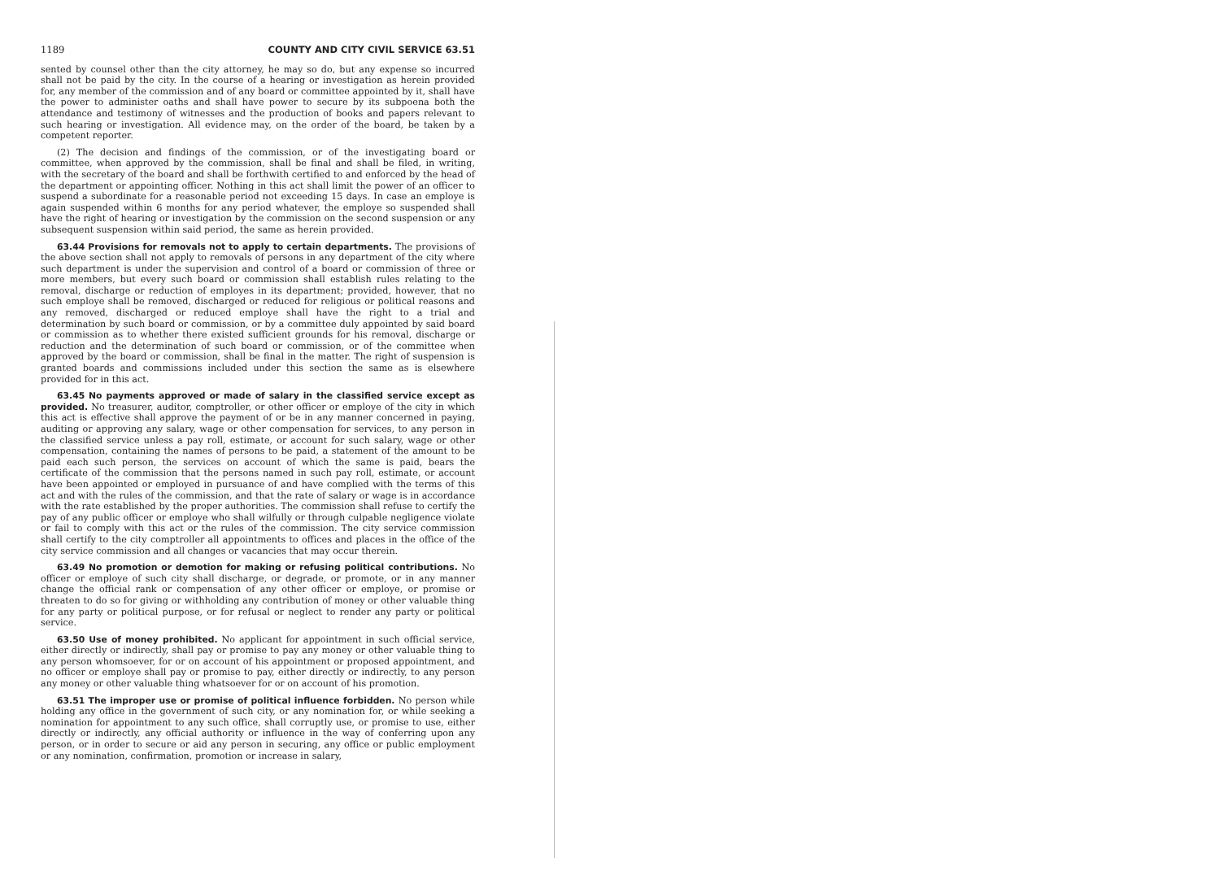1189 COUNTY AND CITY CIVIL SERVICE 63.51
sented by counsel other than the city attorney, he may so do, but any expense so incurred shall not be paid by the city. In the course of a hearing or investigation as herein provided for, any member of the commission and of any board or committee appointed by it, shall have the power to administer oaths and shall have power to secure by its subpoena both the attendance and testimony of witnesses and the production of books and papers relevant to such hearing or investigation. All evidence may, on the order of the board, be taken by a competent reporter.
(2) The decision and findings of the commission, or of the investigating board or committee, when approved by the commission, shall be final and shall be filed, in writing, with the secretary of the board and shall be forthwith certified to and enforced by the head of the department or appointing officer. Nothing in this act shall limit the power of an officer to suspend a subordinate for a reasonable period not exceeding 15 days. In case an employe is again suspended within 6 months for any period whatever, the employe so suspended shall have the right of hearing or investigation by the commission on the second suspension or any subsequent suspension within said period, the same as herein provided.
63.44 Provisions for removals not to apply to certain departments. The provisions of the above section shall not apply to removals of persons in any department of the city where such department is under the supervision and control of a board or commission of three or more members, but every such board or commission shall establish rules relating to the removal, discharge or reduction of employes in its department; provided, however, that no such employe shall be removed, discharged or reduced for religious or political reasons and any removed, discharged or reduced employe shall have the right to a trial and determination by such board or commission, or by a committee duly appointed by said board or commission as to whether there existed sufficient grounds for his removal, discharge or reduction and the determination of such board or commission, or of the committee when approved by the board or commission, shall be final in the matter. The right of suspension is granted boards and commissions included under this section the same as is elsewhere provided for in this act.
63.45 No payments approved or made of salary in the classified service except as provided. No treasurer, auditor, comptroller, or other officer or employe of the city in which this act is effective shall approve the payment of or be in any manner concerned in paying, auditing or approving any salary, wage or other compensation for services, to any person in the classified service unless a pay roll, estimate, or account for such salary, wage or other compensation, containing the names of persons to be paid, a statement of the amount to be paid each such person, the services on account of which the same is paid, bears the certificate of the commission that the persons named in such pay roll, estimate, or account have been appointed or employed in pursuance of and have complied with the terms of this act and with the rules of the commission, and that the rate of salary or wage is in accordance with the rate established by the proper authorities. The commission shall refuse to certify the pay of any public officer or employe who shall wilfully or through culpable negligence violate or fail to comply with this act or the rules of the commission. The city service commission shall certify to the city comptroller all appointments to offices and places in the office of the city service commission and all changes or vacancies that may occur therein.
63.49 No promotion or demotion for making or refusing political contributions. No officer or employe of such city shall discharge, or degrade, or promote, or in any manner change the official rank or compensation of any other officer or employe, or promise or threaten to do so for giving or withholding any contribution of money or other valuable thing for any party or political purpose, or for refusal or neglect to render any party or political service.
63.50 Use of money prohibited. No applicant for appointment in such official service, either directly or indirectly, shall pay or promise to pay any money or other valuable thing to any person whomsoever, for or on account of his appointment or proposed appointment, and no officer or employe shall pay or promise to pay, either directly or indirectly, to any person any money or other valuable thing whatsoever for or on account of his promotion.
63.51 The improper use or promise of political influence forbidden. No person while holding any office in the government of such city, or any nomination for, or while seeking a nomination for appointment to any such office, shall corruptly use, or promise to use, either directly or indirectly, any official authority or influence in the way of conferring upon any person, or in order to secure or aid any person in securing, any office or public employment or any nomination, confirmation, promotion or increase in salary,